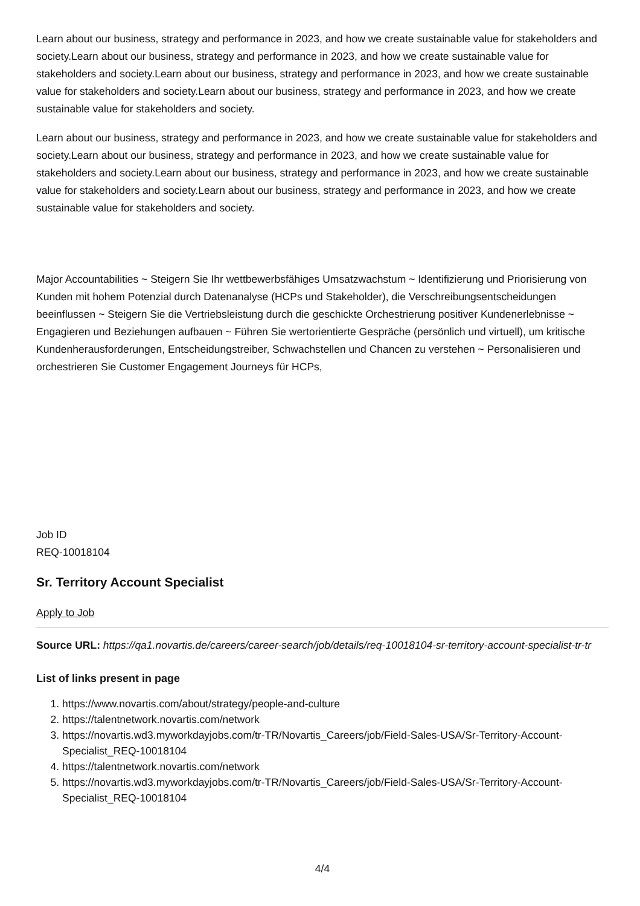Learn about our business, strategy and performance in 2023, and how we create sustainable value for stakeholders and society.Learn about our business, strategy and performance in 2023, and how we create sustainable value for stakeholders and society.Learn about our business, strategy and performance in 2023, and how we create sustainable value for stakeholders and society.Learn about our business, strategy and performance in 2023, and how we create sustainable value for stakeholders and society.
Learn about our business, strategy and performance in 2023, and how we create sustainable value for stakeholders and society.Learn about our business, strategy and performance in 2023, and how we create sustainable value for stakeholders and society.Learn about our business, strategy and performance in 2023, and how we create sustainable value for stakeholders and society.Learn about our business, strategy and performance in 2023, and how we create sustainable value for stakeholders and society.
Major Accountabilities ~ Steigern Sie Ihr wettbewerbsfähiges Umsatzwachstum ~ Identifizierung und Priorisierung von Kunden mit hohem Potenzial durch Datenanalyse (HCPs und Stakeholder), die Verschreibungsentscheidungen beeinflussen ~ Steigern Sie die Vertriebsleistung durch die geschickte Orchestrierung positiver Kundenerlebnisse ~ Engagieren und Beziehungen aufbauen ~ Führen Sie wertorientierte Gespräche (persönlich und virtuell), um kritische Kundenherausforderungen, Entscheidungstreiber, Schwachstellen und Chancen zu verstehen ~ Personalisieren und orchestrieren Sie Customer Engagement Journeys für HCPs,
Job ID
REQ-10018104
Sr. Territory Account Specialist
Apply to Job
Source URL: https://qa1.novartis.de/careers/career-search/job/details/req-10018104-sr-territory-account-specialist-tr-tr
List of links present in page
1. https://www.novartis.com/about/strategy/people-and-culture
2. https://talentnetwork.novartis.com/network
3. https://novartis.wd3.myworkdayjobs.com/tr-TR/Novartis_Careers/job/Field-Sales-USA/Sr-Territory-Account-Specialist_REQ-10018104
4. https://talentnetwork.novartis.com/network
5. https://novartis.wd3.myworkdayjobs.com/tr-TR/Novartis_Careers/job/Field-Sales-USA/Sr-Territory-Account-Specialist_REQ-10018104
4/4